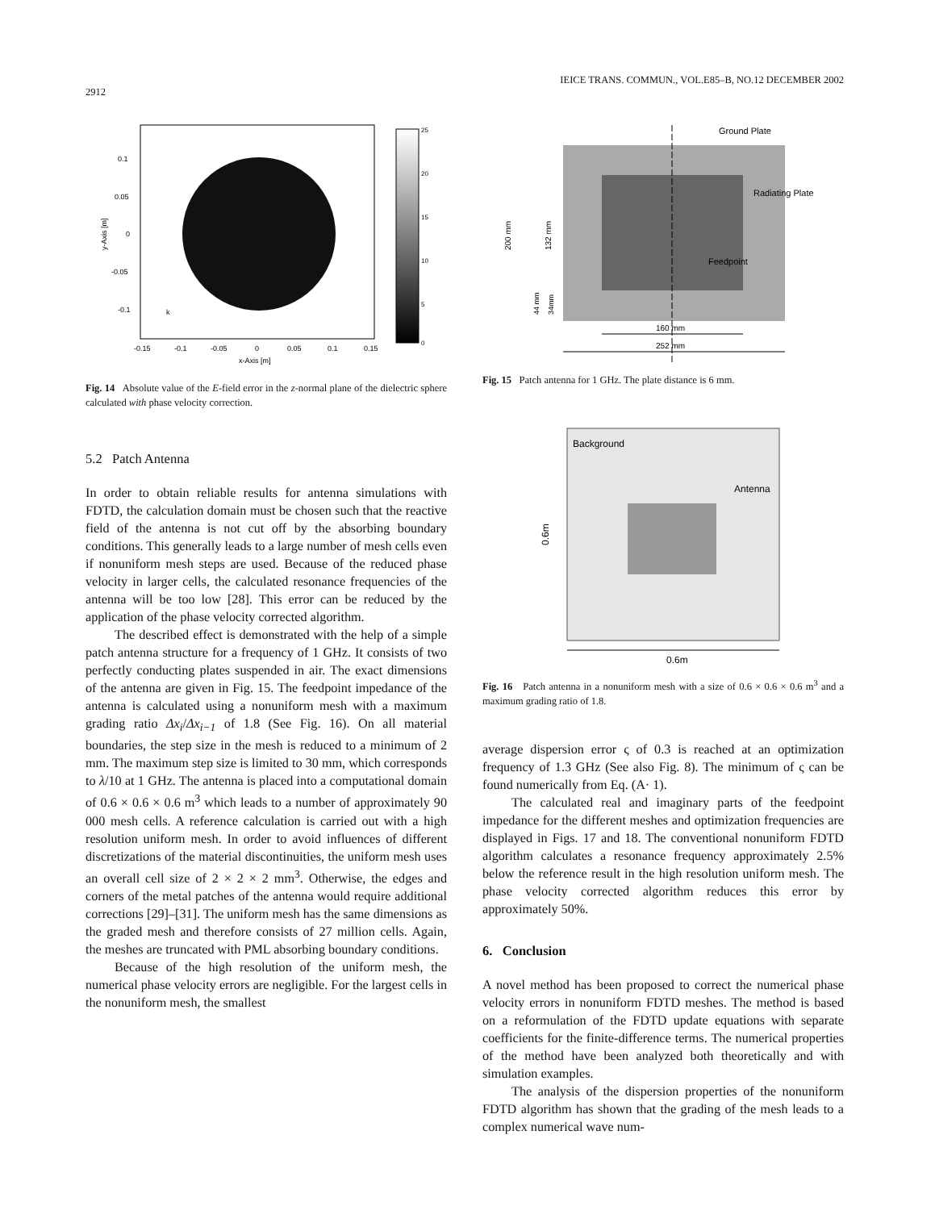IEICE TRANS. COMMUN., VOL.E85–B, NO.12 DECEMBER 2002
2912
0.1
0.05
0
-0.05
-0.1
-0.15
-0.1
-0.05
0
0.05
0.1
0.15
x-Axis [m]
k
y-Axis [m]
25
20
15
10
5
0
Fig. 14 Absolute value of the E-field error in the z-normal plane of the dielectric sphere calculated with phase velocity correction.
5.2 Patch Antenna
In order to obtain reliable results for antenna simulations with FDTD, the calculation domain must be chosen such that the reactive field of the antenna is not cut off by the absorbing boundary conditions. This generally leads to a large number of mesh cells even if nonuniform mesh steps are used. Because of the reduced phase velocity in larger cells, the calculated resonance frequencies of the antenna will be too low [28]. This error can be reduced by the application of the phase velocity corrected algorithm.
The described effect is demonstrated with the help of a simple patch antenna structure for a frequency of 1 GHz. It consists of two perfectly conducting plates suspended in air. The exact dimensions of the antenna are given in Fig. 15. The feedpoint impedance of the antenna is calculated using a nonuniform mesh with a maximum grading ratio Δx<sub>i</sub>/Δx<sub>i−1</sub> of 1.8 (See Fig. 16). On all material boundaries, the step size in the mesh is reduced to a minimum of 2 mm. The maximum step size is limited to 30 mm, which corresponds to λ/10 at 1 GHz. The antenna is placed into a computational domain of 0.6 × 0.6 × 0.6 m<sup>3</sup> which leads to a number of approximately 90 000 mesh cells. A reference calculation is carried out with a high resolution uniform mesh. In order to avoid influences of different discretizations of the material discontinuities, the uniform mesh uses an overall cell size of 2 × 2 × 2 mm<sup>3</sup>. Otherwise, the edges and corners of the metal patches of the antenna would require additional corrections [29]–[31]. The uniform mesh has the same dimensions as the graded mesh and therefore consists of 27 million cells. Again, the meshes are truncated with PML absorbing boundary conditions.
Because of the high resolution of the uniform mesh, the numerical phase velocity errors are negligible. For the largest cells in the nonuniform mesh, the smallest
Ground Plate
Radiating Plate
Feedpoint
200 mm
132 mm
44 mm
34mm
160 mm
252 mm
Fig. 15 Patch antenna for 1 GHz. The plate distance is 6 mm.
Background
Antenna
0.6m
0.6m
Fig. 16 Patch antenna in a nonuniform mesh with a size of 0.6 × 0.6 × 0.6 m<sup>3</sup> and a maximum grading ratio of 1.8.
average dispersion error ς of 0.3 is reached at an optimization frequency of 1.3 GHz (See also Fig. 8). The minimum of ς can be found numerically from Eq. (A· 1).
The calculated real and imaginary parts of the feedpoint impedance for the different meshes and optimization frequencies are displayed in Figs. 17 and 18. The conventional nonuniform FDTD algorithm calculates a resonance frequency approximately 2.5% below the reference result in the high resolution uniform mesh. The phase velocity corrected algorithm reduces this error by approximately 50%.
6. Conclusion
A novel method has been proposed to correct the numerical phase velocity errors in nonuniform FDTD meshes. The method is based on a reformulation of the FDTD update equations with separate coefficients for the finite-difference terms. The numerical properties of the method have been analyzed both theoretically and with simulation examples.
The analysis of the dispersion properties of the nonuniform FDTD algorithm has shown that the grading of the mesh leads to a complex numerical wave num-